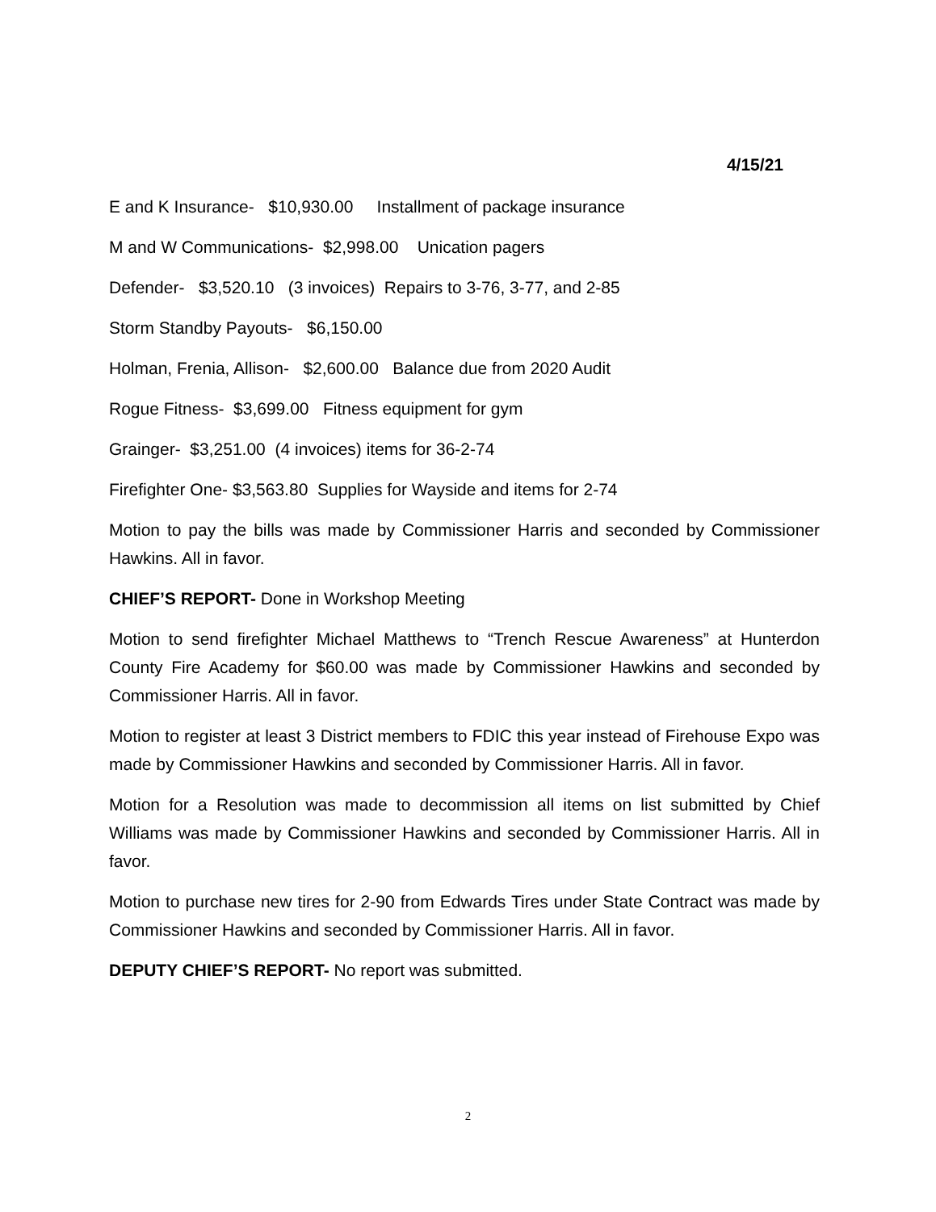4/15/21
E and K Insurance- $10,930.00 Installment of package insurance
M and W Communications- $2,998.00 Unication pagers
Defender- $3,520.10 (3 invoices) Repairs to 3-76, 3-77, and 2-85
Storm Standby Payouts- $6,150.00
Holman, Frenia, Allison- $2,600.00 Balance due from 2020 Audit
Rogue Fitness- $3,699.00 Fitness equipment for gym
Grainger- $3,251.00 (4 invoices) items for 36-2-74
Firefighter One- $3,563.80 Supplies for Wayside and items for 2-74
Motion to pay the bills was made by Commissioner Harris and seconded by Commissioner Hawkins. All in favor.
CHIEF’S REPORT- Done in Workshop Meeting
Motion to send firefighter Michael Matthews to “Trench Rescue Awareness” at Hunterdon County Fire Academy for $60.00 was made by Commissioner Hawkins and seconded by Commissioner Harris. All in favor.
Motion to register at least 3 District members to FDIC this year instead of Firehouse Expo was made by Commissioner Hawkins and seconded by Commissioner Harris. All in favor.
Motion for a Resolution was made to decommission all items on list submitted by Chief Williams was made by Commissioner Hawkins and seconded by Commissioner Harris. All in favor.
Motion to purchase new tires for 2-90 from Edwards Tires under State Contract was made by Commissioner Hawkins and seconded by Commissioner Harris. All in favor.
DEPUTY CHIEF’S REPORT- No report was submitted.
2